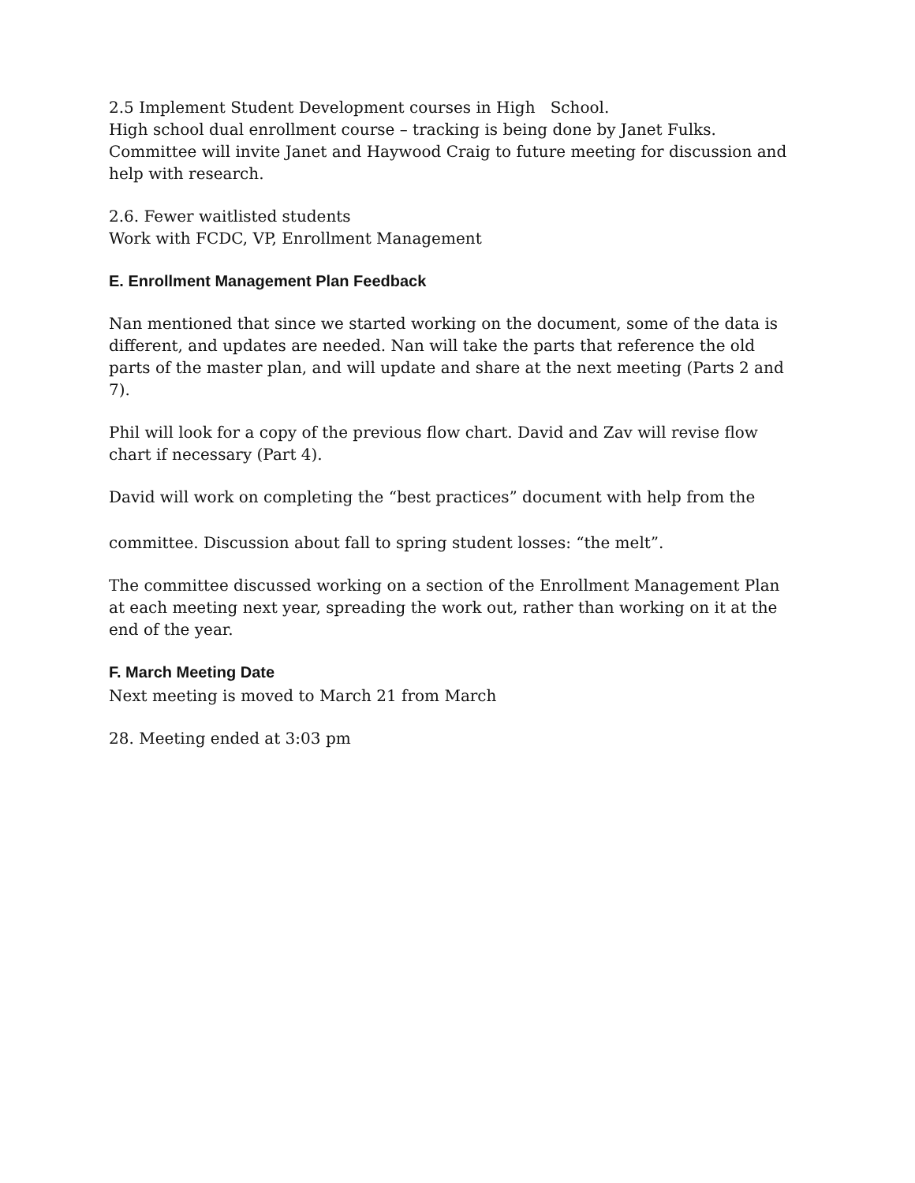2.5 Implement Student Development courses in High School.
High school dual enrollment course – tracking is being done by Janet Fulks.
Committee will invite Janet and Haywood Craig to future meeting for discussion and help with research.
2.6. Fewer waitlisted students
Work with FCDC, VP, Enrollment Management
E. Enrollment Management Plan Feedback
Nan mentioned that since we started working on the document, some of the data is different, and updates are needed. Nan will take the parts that reference the old parts of the master plan, and will update and share at the next meeting (Parts 2 and 7).
Phil will look for a copy of the previous flow chart. David and Zav will revise flow chart if necessary (Part 4).
David will work on completing the “best practices” document with help from the
committee. Discussion about fall to spring student losses: “the melt”.
The committee discussed working on a section of the Enrollment Management Plan at each meeting next year, spreading the work out, rather than working on it at the end of the year.
F. March Meeting Date
Next meeting is moved to March 21 from March
28. Meeting ended at 3:03 pm